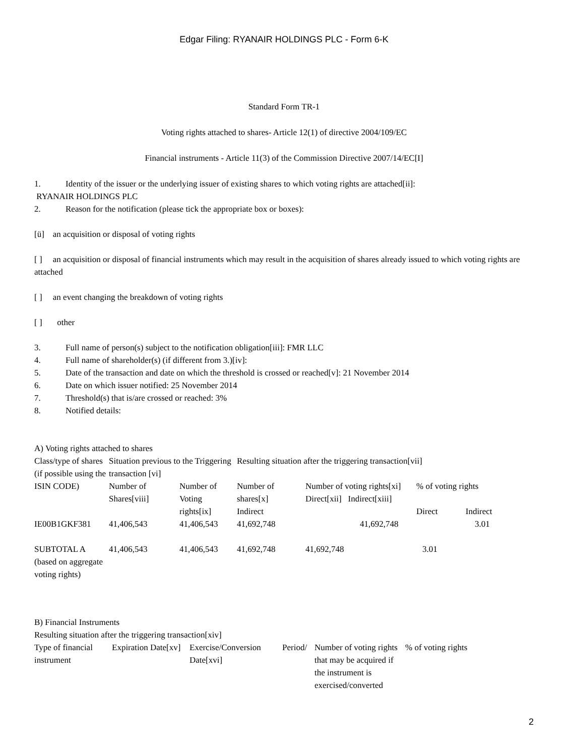Edgar Filing: RYANAIR HOLDINGS PLC - Form 6-K
Standard Form TR-1
Voting rights attached to shares- Article 12(1) of directive 2004/109/EC
Financial instruments - Article 11(3) of the Commission Directive 2007/14/EC[I]
1. Identity of the issuer or the underlying issuer of existing shares to which voting rights are attached[ii]:
RYANAIR HOLDINGS PLC
2. Reason for the notification (please tick the appropriate box or boxes):
[ü] an acquisition or disposal of voting rights
[ ] an acquisition or disposal of financial instruments which may result in the acquisition of shares already issued to which voting rights are attached
[ ] an event changing the breakdown of voting rights
[ ] other
3. Full name of person(s) subject to the notification obligation[iii]: FMR LLC
4. Full name of shareholder(s) (if different from 3.)[iv]:
5. Date of the transaction and date on which the threshold is crossed or reached[v]: 21 November 2014
6. Date on which issuer notified: 25 November 2014
7. Threshold(s) that is/are crossed or reached: 3%
8. Notified details:
A) Voting rights attached to shares
| Class/type of shares (if possible using the ISIN CODE) | Situation previous to the Triggering transaction [vi] / Number of Shares[viii] / Number of Voting rights[ix] / | Resulting situation after the triggering transaction[vii] / Number of shares[x] Indirect / Number of voting rights[xi] Direct[xii] Indirect[xiii] / % of voting rights Direct Indirect / |
| IE00B1GKF381 | 41,406,543 | 41,406,543 | 41,692,748 | | 41,692,748 | | 3.01 |
| SUBTOTAL A (based on aggregate voting rights) | 41,406,543 | 41,406,543 | 41,692,748 | 41,692,748 | | 3.01 | |
B) Financial Instruments
Resulting situation after the triggering transaction[xiv]
| Type of financial instrument | Expiration Date[xv] | Exercise/Conversion Date[xvi] | Period/ | Number of voting rights that may be acquired if the instrument is exercised/converted | % of voting rights |
2